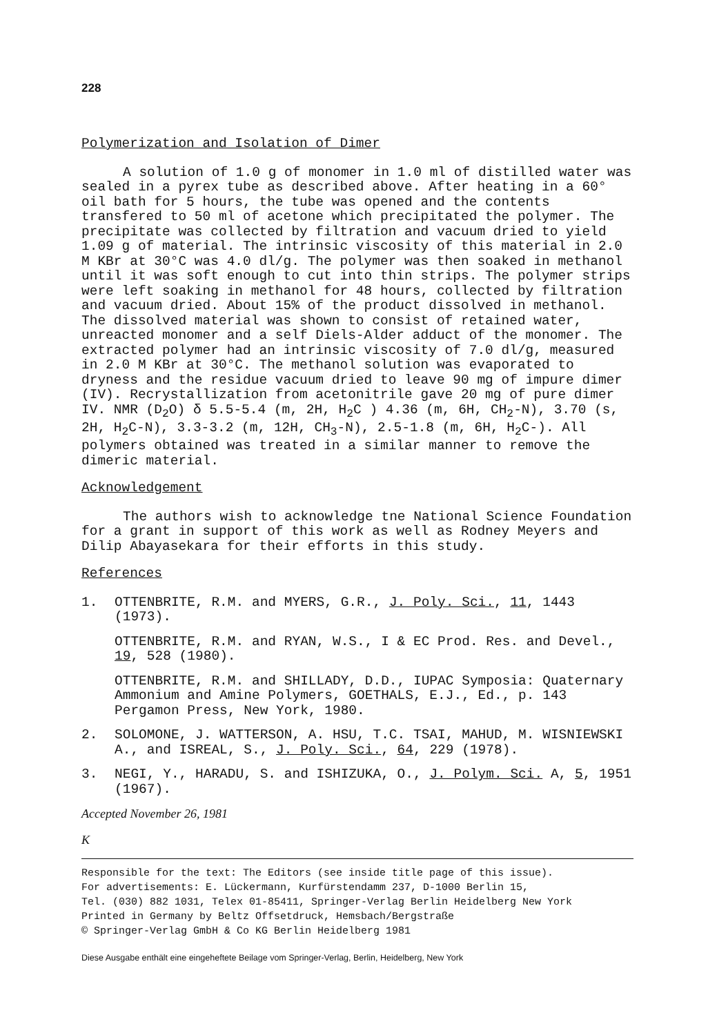228
Polymerization and Isolation of Dimer
A solution of 1.0 g of monomer in 1.0 ml of distilled water was sealed in a pyrex tube as described above. After heating in a 60° oil bath for 5 hours, the tube was opened and the contents transfered to 50 ml of acetone which precipitated the polymer. The precipitate was collected by filtration and vacuum dried to yield 1.09 g of material. The intrinsic viscosity of this material in 2.0 M KBr at 30°C was 4.0 dl/g. The polymer was then soaked in methanol until it was soft enough to cut into thin strips. The polymer strips were left soaking in methanol for 48 hours, collected by filtration and vacuum dried. About 15% of the product dissolved in methanol. The dissolved material was shown to consist of retained water, unreacted monomer and a self Diels-Alder adduct of the monomer. The extracted polymer had an intrinsic viscosity of 7.0 dl/g, measured in 2.0 M KBr at 30°C. The methanol solution was evaporated to dryness and the residue vacuum dried to leave 90 mg of impure dimer (IV). Recrystallization from acetonitrile gave 20 mg of pure dimer IV. NMR (D<sub>2</sub>O) δ 5.5-5.4 (m, 2H, H<sub>2</sub>C ) 4.36 (m, 6H, CH<sub>2</sub>-N), 3.70 (s, 2H, H<sub>2</sub>C-N), 3.3-3.2 (m, 12H, CH<sub>3</sub>-N), 2.5-1.8 (m, 6H, H<sub>2</sub>C-). All polymers obtained was treated in a similar manner to remove the dimeric material.
Acknowledgement
The authors wish to acknowledge tne National Science Foundation for a grant in support of this work as well as Rodney Meyers and Dilip Abayasekara for their efforts in this study.
References
1. OTTENBRITE, R.M. and MYERS, G.R., J. Poly. Sci., 11, 1443 (1973).
OTTENBRITE, R.M. and RYAN, W.S., I & EC Prod. Res. and Devel., 19, 528 (1980).
OTTENBRITE, R.M. and SHILLADY, D.D., IUPAC Symposia: Quaternary Ammonium and Amine Polymers, GOETHALS, E.J., Ed., p. 143 Pergamon Press, New York, 1980.
2. SOLOMONE, J. WATTERSON, A. HSU, T.C. TSAI, MAHUD, M. WISNIEWSKI A., and ISREAL, S., J. Poly. Sci., 64, 229 (1978).
3. NEGI, Y., HARADU, S. and ISHIZUKA, O., J. Polym. Sci. A, 5, 1951 (1967).
Accepted November 26, 1981
K
Responsible for the text: The Editors (see inside title page of this issue).
For advertisements: E. Lückermann, Kurfürstendamm 237, D-1000 Berlin 15,
Tel. (030) 882 1031, Telex 01-85411, Springer-Verlag Berlin Heidelberg New York
Printed in Germany by Beltz Offsetdruck, Hemsbach/Bergstraße
© Springer-Verlag GmbH & Co KG Berlin Heidelberg 1981
Diese Ausgabe enthält eine eingeheftete Beilage vom Springer-Verlag, Berlin, Heidelberg, New York